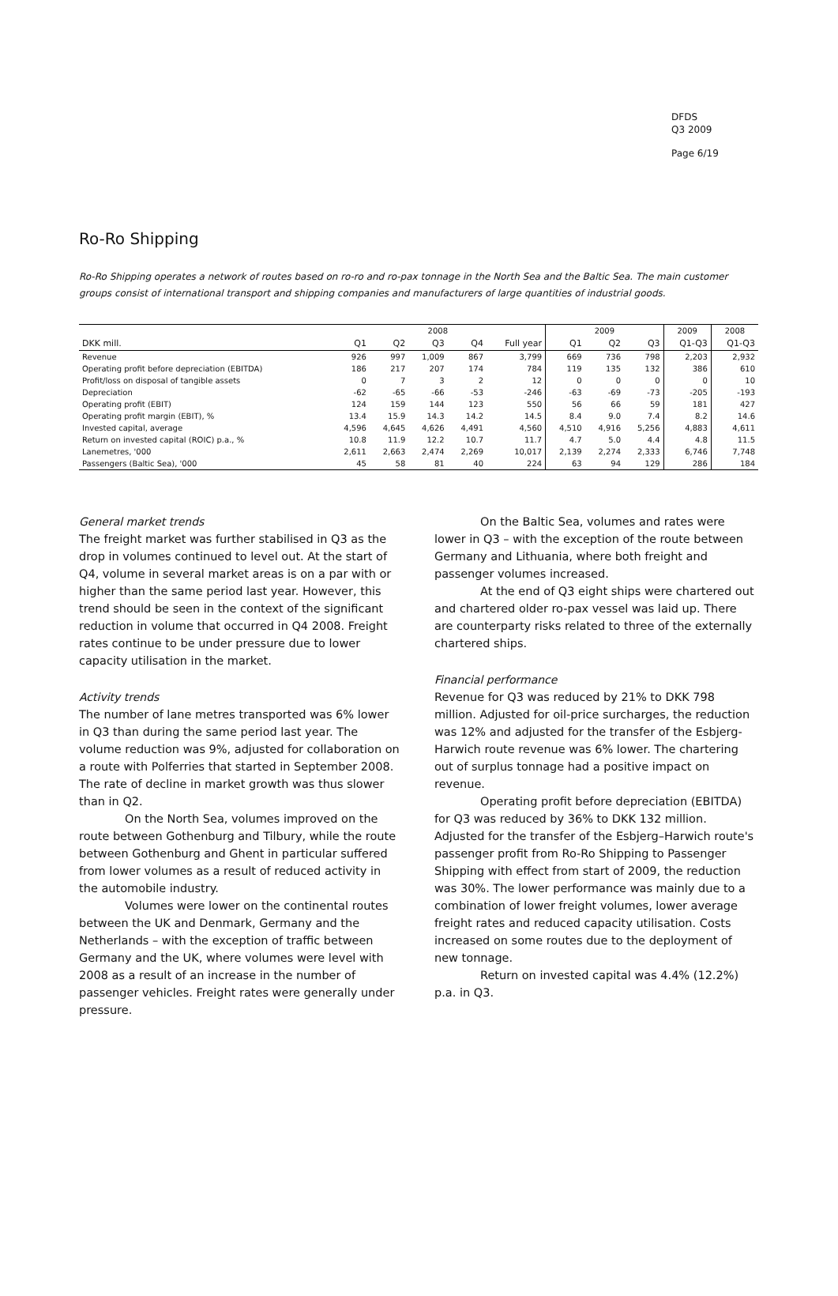DFDS
Q3 2009
Page 6/19
Ro-Ro Shipping
Ro-Ro Shipping operates a network of routes based on ro-ro and ro-pax tonnage in the North Sea and the Baltic Sea. The main customer groups consist of international transport and shipping companies and manufacturers of large quantities of industrial goods.
| | 2008 | | | | | 2009 | | | 2009 | 2008 |
| --- | --- | --- | --- | --- | --- | --- | --- | --- | --- | --- |
| DKK mill. | Q1 | Q2 | Q3 | Q4 | Full year | Q1 | Q2 | Q3 | Q1-Q3 | Q1-Q3 |
| Revenue | 926 | 997 | 1,009 | 867 | 3,799 | 669 | 736 | 798 | 2,203 | 2,932 |
| Operating profit before depreciation (EBITDA) | 186 | 217 | 207 | 174 | 784 | 119 | 135 | 132 | 386 | 610 |
| Profit/loss on disposal of tangible assets | 0 | 7 | 3 | 2 | 12 | 0 | 0 | 0 | 0 | 10 |
| Depreciation | -62 | -65 | -66 | -53 | -246 | -63 | -69 | -73 | -205 | -193 |
| Operating profit (EBIT) | 124 | 159 | 144 | 123 | 550 | 56 | 66 | 59 | 181 | 427 |
| Operating profit margin (EBIT), % | 13.4 | 15.9 | 14.3 | 14.2 | 14.5 | 8.4 | 9.0 | 7.4 | 8.2 | 14.6 |
| Invested capital, average | 4,596 | 4,645 | 4,626 | 4,491 | 4,560 | 4,510 | 4,916 | 5,256 | 4,883 | 4,611 |
| Return on invested capital (ROIC) p.a., % | 10.8 | 11.9 | 12.2 | 10.7 | 11.7 | 4.7 | 5.0 | 4.4 | 4.8 | 11.5 |
| Lanemetres, '000 | 2,611 | 2,663 | 2,474 | 2,269 | 10,017 | 2,139 | 2,274 | 2,333 | 6,746 | 7,748 |
| Passengers (Baltic Sea), '000 | 45 | 58 | 81 | 40 | 224 | 63 | 94 | 129 | 286 | 184 |
General market trends
The freight market was further stabilised in Q3 as the drop in volumes continued to level out. At the start of Q4, volume in several market areas is on a par with or higher than the same period last year. However, this trend should be seen in the context of the significant reduction in volume that occurred in Q4 2008. Freight rates continue to be under pressure due to lower capacity utilisation in the market.
Activity trends
The number of lane metres transported was 6% lower in Q3 than during the same period last year. The volume reduction was 9%, adjusted for collaboration on a route with Polferries that started in September 2008. The rate of decline in market growth was thus slower than in Q2.
On the North Sea, volumes improved on the route between Gothenburg and Tilbury, while the route between Gothenburg and Ghent in particular suffered from lower volumes as a result of reduced activity in the automobile industry.
Volumes were lower on the continental routes between the UK and Denmark, Germany and the Netherlands – with the exception of traffic between Germany and the UK, where volumes were level with 2008 as a result of an increase in the number of passenger vehicles. Freight rates were generally under pressure.
On the Baltic Sea, volumes and rates were lower in Q3 – with the exception of the route between Germany and Lithuania, where both freight and passenger volumes increased.
At the end of Q3 eight ships were chartered out and chartered older ro-pax vessel was laid up. There are counterparty risks related to three of the externally chartered ships.
Financial performance
Revenue for Q3 was reduced by 21% to DKK 798 million. Adjusted for oil-price surcharges, the reduction was 12% and adjusted for the transfer of the Esbjerg-Harwich route revenue was 6% lower. The chartering out of surplus tonnage had a positive impact on revenue.
Operating profit before depreciation (EBITDA) for Q3 was reduced by 36% to DKK 132 million. Adjusted for the transfer of the Esbjerg–Harwich route's passenger profit from Ro-Ro Shipping to Passenger Shipping with effect from start of 2009, the reduction was 30%. The lower performance was mainly due to a combination of lower freight volumes, lower average freight rates and reduced capacity utilisation. Costs increased on some routes due to the deployment of new tonnage.
Return on invested capital was 4.4% (12.2%) p.a. in Q3.